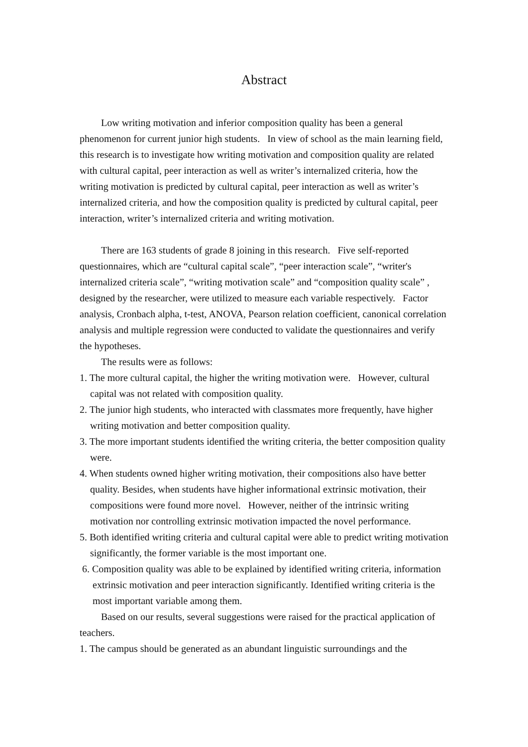Abstract
Low writing motivation and inferior composition quality has been a general phenomenon for current junior high students. In view of school as the main learning field, this research is to investigate how writing motivation and composition quality are related with cultural capital, peer interaction as well as writer’s internalized criteria, how the writing motivation is predicted by cultural capital, peer interaction as well as writer’s internalized criteria, and how the composition quality is predicted by cultural capital, peer interaction, writer’s internalized criteria and writing motivation.
There are 163 students of grade 8 joining in this research. Five self-reported questionnaires, which are “cultural capital scale”, “peer interaction scale”, “writer's internalized criteria scale”, “writing motivation scale” and “composition quality scale” , designed by the researcher, were utilized to measure each variable respectively. Factor analysis, Cronbach alpha, t-test, ANOVA, Pearson relation coefficient, canonical correlation analysis and multiple regression were conducted to validate the questionnaires and verify the hypotheses.
The results were as follows:
1. The more cultural capital, the higher the writing motivation were. However, cultural capital was not related with composition quality.
2. The junior high students, who interacted with classmates more frequently, have higher writing motivation and better composition quality.
3. The more important students identified the writing criteria, the better composition quality were.
4. When students owned higher writing motivation, their compositions also have better quality. Besides, when students have higher informational extrinsic motivation, their compositions were found more novel. However, neither of the intrinsic writing motivation nor controlling extrinsic motivation impacted the novel performance.
5. Both identified writing criteria and cultural capital were able to predict writing motivation significantly, the former variable is the most important one.
6. Composition quality was able to be explained by identified writing criteria, information extrinsic motivation and peer interaction significantly. Identified writing criteria is the most important variable among them.
Based on our results, several suggestions were raised for the practical application of teachers.
1. The campus should be generated as an abundant linguistic surroundings and the